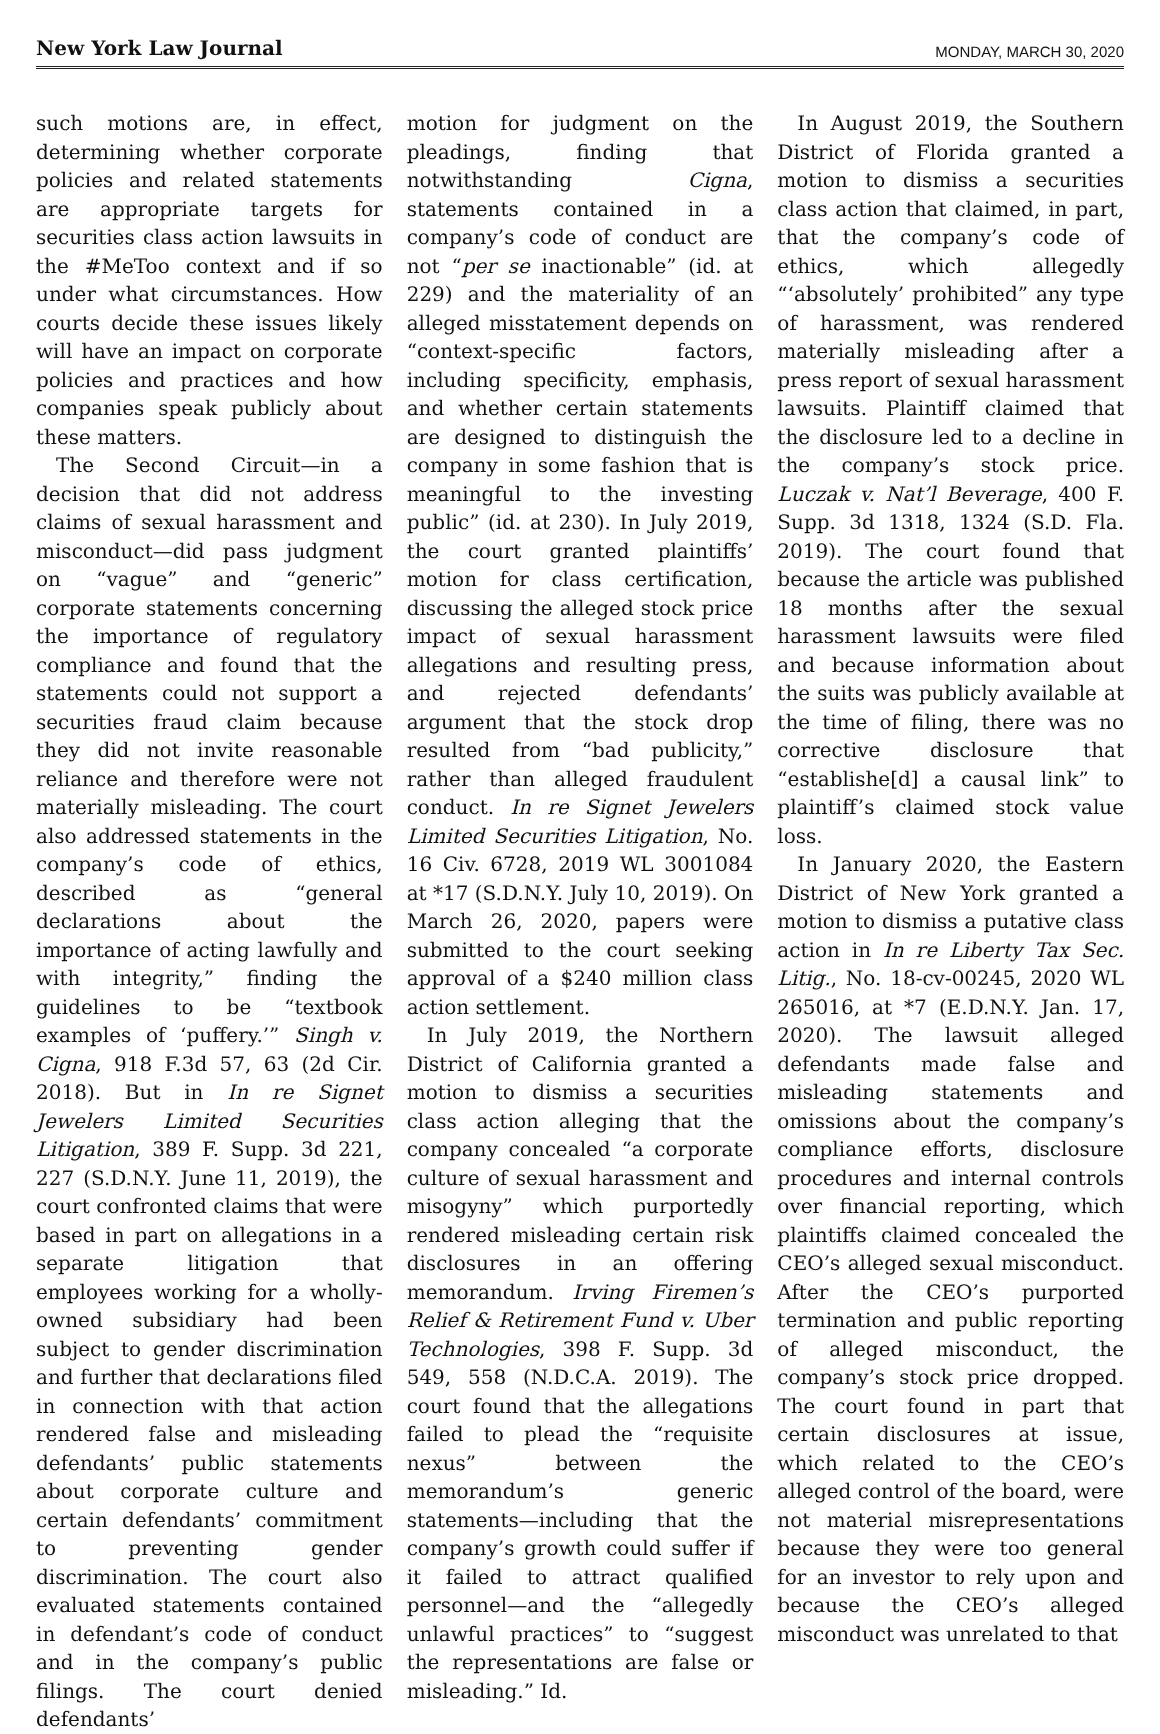New York Law Journal MONDAY, MARCH 30, 2020
such motions are, in effect, determining whether corporate policies and related statements are appropriate targets for securities class action lawsuits in the #MeToo context and if so under what circumstances. How courts decide these issues likely will have an impact on corporate policies and practices and how companies speak publicly about these matters.
The Second Circuit—in a decision that did not address claims of sexual harassment and misconduct—did pass judgment on “vague” and “generic” corporate statements concerning the importance of regulatory compliance and found that the statements could not support a securities fraud claim because they did not invite reasonable reliance and therefore were not materially misleading. The court also addressed statements in the company’s code of ethics, described as “general declarations about the importance of acting lawfully and with integrity,” finding the guidelines to be “textbook examples of ‘puffery.’” Singh v. Cigna, 918 F.3d 57, 63 (2d Cir. 2018). But in In re Signet Jewelers Limited Securities Litigation, 389 F. Supp. 3d 221, 227 (S.D.N.Y. June 11, 2019), the court confronted claims that were based in part on allegations in a separate litigation that employees working for a wholly-owned subsidiary had been subject to gender discrimination and further that declarations filed in connection with that action rendered false and misleading defendants’ public statements about corporate culture and certain defendants’ commitment to preventing gender discrimination. The court also evaluated statements contained in defendant’s code of conduct and in the company’s public filings. The court denied defendants’
motion for judgment on the pleadings, finding that notwithstanding Cigna, statements contained in a company’s code of conduct are not “per se inactionable” (id. at 229) and the materiality of an alleged misstatement depends on “context-specific factors, including specificity, emphasis, and whether certain statements are designed to distinguish the company in some fashion that is meaningful to the investing public” (id. at 230). In July 2019, the court granted plaintiffs’ motion for class certification, discussing the alleged stock price impact of sexual harassment allegations and resulting press, and rejected defendants’ argument that the stock drop resulted from “bad publicity,” rather than alleged fraudulent conduct. In re Signet Jewelers Limited Securities Litigation, No. 16 Civ. 6728, 2019 WL 3001084 at *17 (S.D.N.Y. July 10, 2019). On March 26, 2020, papers were submitted to the court seeking approval of a $240 million class action settlement.
In July 2019, the Northern District of California granted a motion to dismiss a securities class action alleging that the company concealed “a corporate culture of sexual harassment and misogyny” which purportedly rendered misleading certain risk disclosures in an offering memorandum. Irving Firemen’s Relief & Retirement Fund v. Uber Technologies, 398 F. Supp. 3d 549, 558 (N.D.C.A. 2019). The court found that the allegations failed to plead the “requisite nexus” between the memorandum’s generic statements—including that the company’s growth could suffer if it failed to attract qualified personnel—and the “allegedly unlawful practices” to “suggest the representations are false or misleading.” Id.
In August 2019, the Southern District of Florida granted a motion to dismiss a securities class action that claimed, in part, that the company’s code of ethics, which allegedly “‘absolutely’ prohibited” any type of harassment, was rendered materially misleading after a press report of sexual harassment lawsuits. Plaintiff claimed that the disclosure led to a decline in the company’s stock price. Luczak v. Nat’l Beverage, 400 F. Supp. 3d 1318, 1324 (S.D. Fla. 2019). The court found that because the article was published 18 months after the sexual harassment lawsuits were filed and because information about the suits was publicly available at the time of filing, there was no corrective disclosure that “establishe[d] a causal link” to plaintiff’s claimed stock value loss.
In January 2020, the Eastern District of New York granted a motion to dismiss a putative class action in In re Liberty Tax Sec. Litig., No. 18-cv-00245, 2020 WL 265016, at *7 (E.D.N.Y. Jan. 17, 2020). The lawsuit alleged defendants made false and misleading statements and omissions about the company’s compliance efforts, disclosure procedures and internal controls over financial reporting, which plaintiffs claimed concealed the CEO’s alleged sexual misconduct. After the CEO’s purported termination and public reporting of alleged misconduct, the company’s stock price dropped. The court found in part that certain disclosures at issue, which related to the CEO’s alleged control of the board, were not material misrepresentations because they were too general for an investor to rely upon and because the CEO’s alleged misconduct was unrelated to that